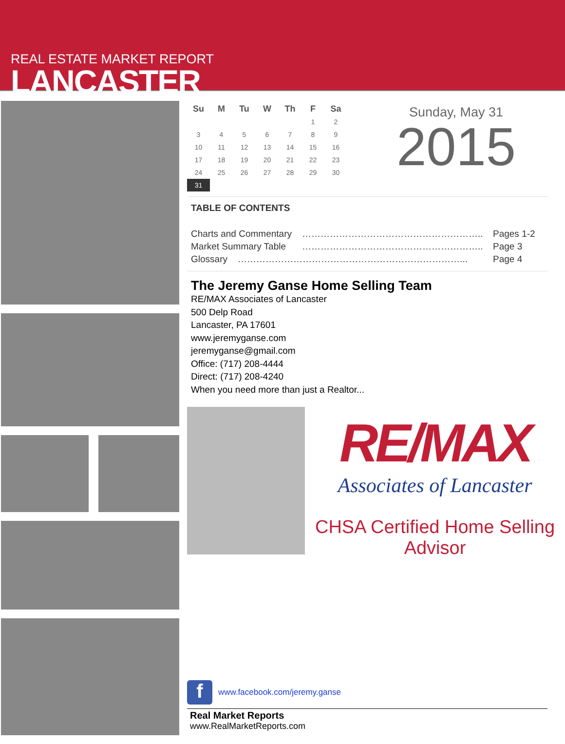REAL ESTATE MARKET REPORT
LANCASTER
| Su | M | Tu | W | Th | F | Sa |
| --- | --- | --- | --- | --- | --- | --- |
| | | | | | 1 | 2 |
| 3 | 4 | 5 | 6 | 7 | 8 | 9 |
| 10 | 11 | 12 | 13 | 14 | 15 | 16 |
| 17 | 18 | 19 | 20 | 21 | 22 | 23 |
| 24 | 25 | 26 | 27 | 28 | 29 | 30 |
| 31 | | | | | | |
Sunday, May 31
2015
TABLE OF CONTENTS
| Charts and Commentary | ………………………………………………….. | Pages 1-2 |
| Market Summary Table | ………………………………………………….. | Page 3 |
| Glossary ………………………………………………………………... | | Page 4 |
The Jeremy Ganse Home Selling Team
RE/MAX Associates of Lancaster
500 Delp Road
Lancaster, PA 17601
www.jeremyganse.com
jeremyganse@gmail.com
Office: (717) 208-4444
Direct: (717) 208-4240
When you need more than just a Realtor...
RE/MAX
Associates of Lancaster
CHSA Certified Home Selling Advisor
f
www.facebook.com/jeremy.ganse
Real Market Reports
www.RealMarketReports.com